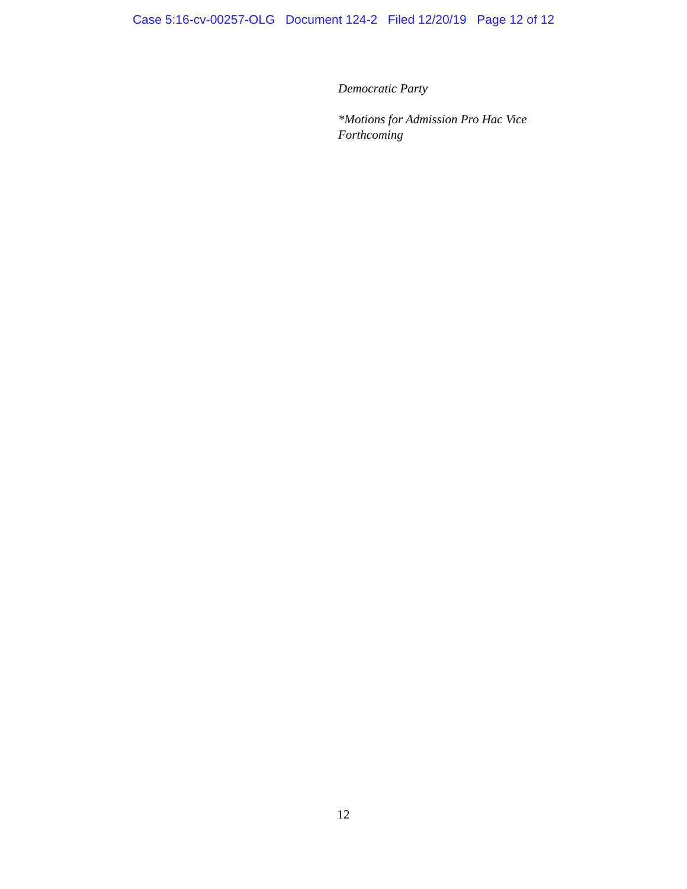Case 5:16-cv-00257-OLG Document 124-2 Filed 12/20/19 Page 12 of 12
Democratic Party
*Motions for Admission Pro Hac Vice
Forthcoming
12